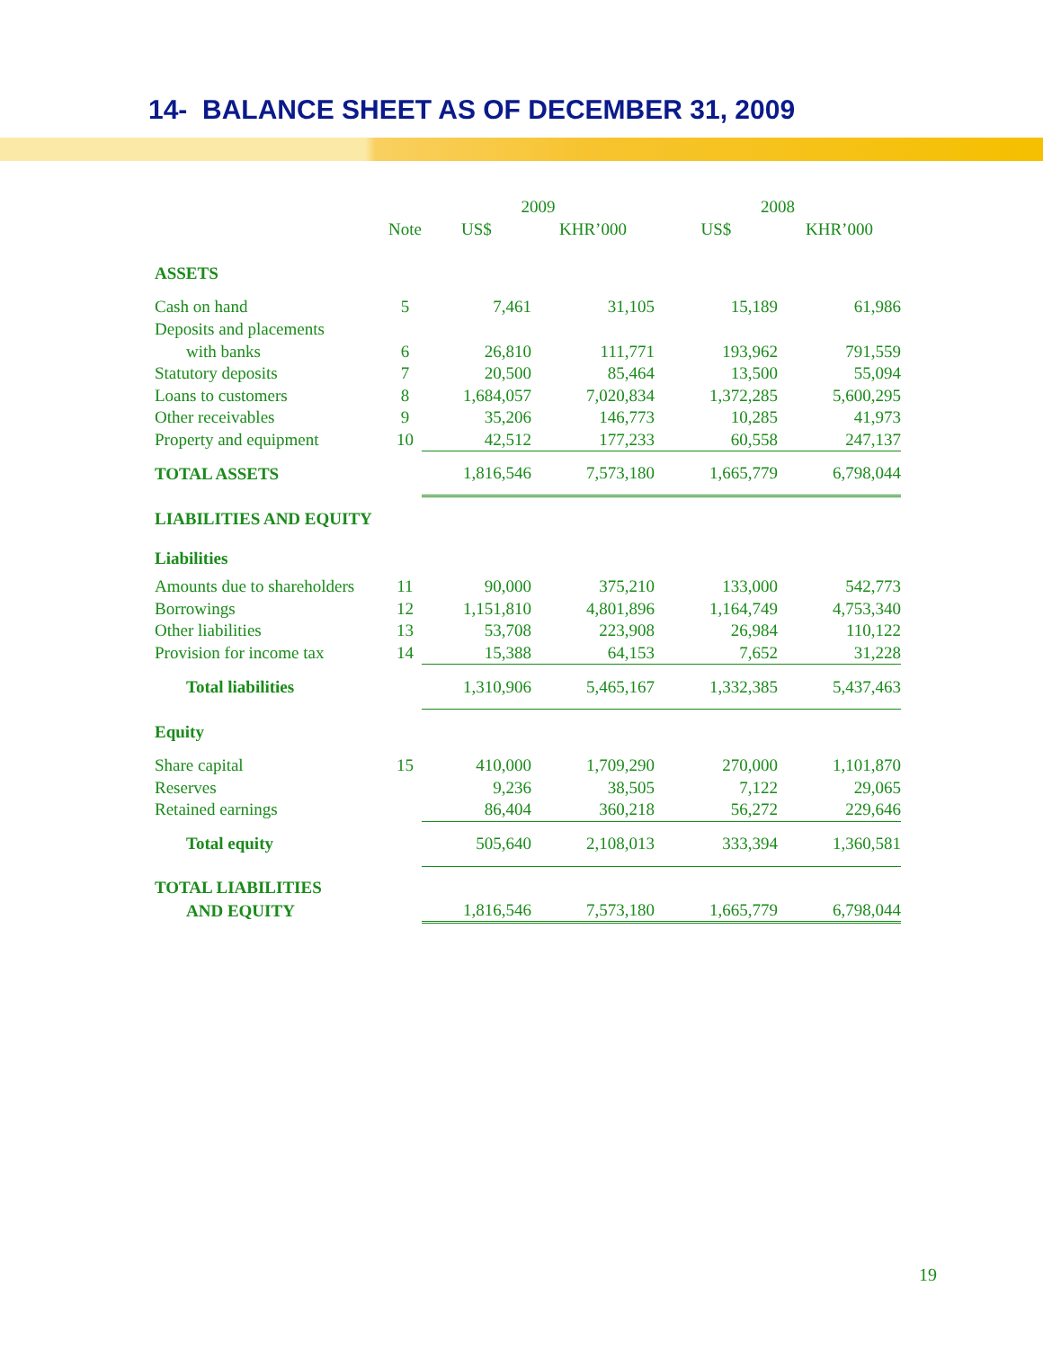14- BALANCE SHEET AS OF DECEMBER 31, 2009
| | | 2009 | | 2008 | |
| --- | --- | --- | --- | --- | --- |
| | Note | US$ | KHR’000 | US$ | KHR’000 |
| ASSETS | | | | | |
| Cash on hand | 5 | 7,461 | 31,105 | 15,189 | 61,986 |
| Deposits and placements | | | | | |
| with banks | 6 | 26,810 | 111,771 | 193,962 | 791,559 |
| Statutory deposits | 7 | 20,500 | 85,464 | 13,500 | 55,094 |
| Loans to customers | 8 | 1,684,057 | 7,020,834 | 1,372,285 | 5,600,295 |
| Other receivables | 9 | 35,206 | 146,773 | 10,285 | 41,973 |
| Property and equipment | 10 | 42,512 | 177,233 | 60,558 | 247,137 |
| TOTAL ASSETS | | 1,816,546 | 7,573,180 | 1,665,779 | 6,798,044 |
| LIABILITIES AND EQUITY | | | | | |
| Liabilities | | | | | |
| Amounts due to shareholders | 11 | 90,000 | 375,210 | 133,000 | 542,773 |
| Borrowings | 12 | 1,151,810 | 4,801,896 | 1,164,749 | 4,753,340 |
| Other liabilities | 13 | 53,708 | 223,908 | 26,984 | 110,122 |
| Provision for income tax | 14 | 15,388 | 64,153 | 7,652 | 31,228 |
| Total liabilities | | 1,310,906 | 5,465,167 | 1,332,385 | 5,437,463 |
| Equity | | | | | |
| Share capital | 15 | 410,000 | 1,709,290 | 270,000 | 1,101,870 |
| Reserves | | 9,236 | 38,505 | 7,122 | 29,065 |
| Retained earnings | | 86,404 | 360,218 | 56,272 | 229,646 |
| Total equity | | 505,640 | 2,108,013 | 333,394 | 1,360,581 |
| TOTAL LIABILITIES | | | | | |
| AND EQUITY | | 1,816,546 | 7,573,180 | 1,665,779 | 6,798,044 |
19